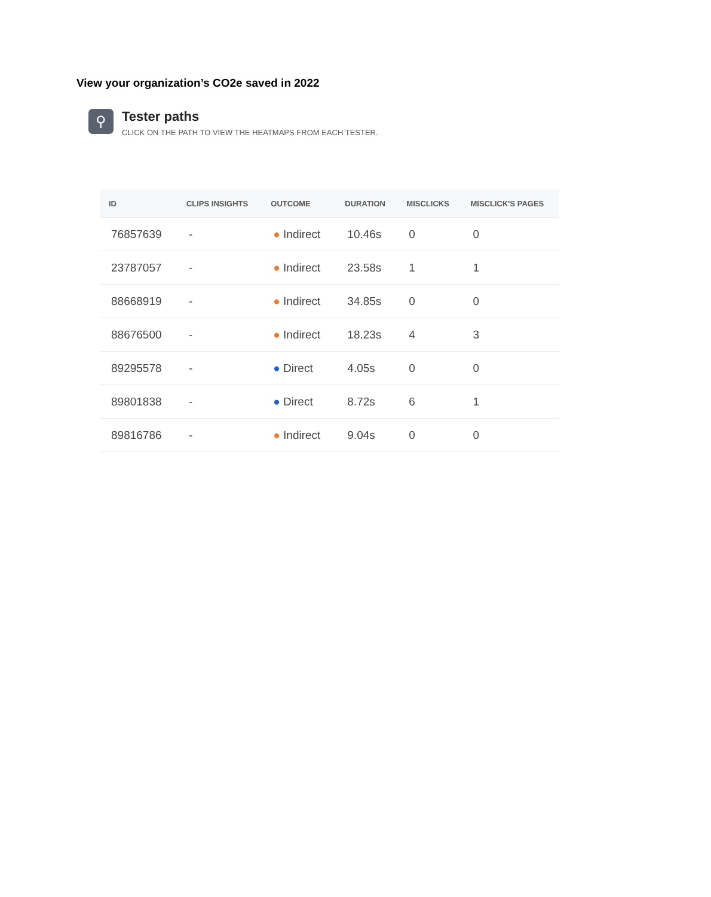View your organization’s CO2e saved in 2022
⚲
Tester paths
CLICK ON THE PATH TO VIEW THE HEATMAPS FROM EACH TESTER.
| ID | CLIPS INSIGHTS | OUTCOME | DURATION | MISCLICKS | MISCLICK'S PAGES |
| --- | --- | --- | --- | --- | --- |
| 76857639 | - | ● Indirect | 10.46s | 0 | 0 |
| 23787057 | - | ● Indirect | 23.58s | 1 | 1 |
| 88668919 | - | ● Indirect | 34.85s | 0 | 0 |
| 88676500 | - | ● Indirect | 18.23s | 4 | 3 |
| 89295578 | - | ● Direct | 4.05s | 0 | 0 |
| 89801838 | - | ● Direct | 8.72s | 6 | 1 |
| 89816786 | - | ● Indirect | 9.04s | 0 | 0 |